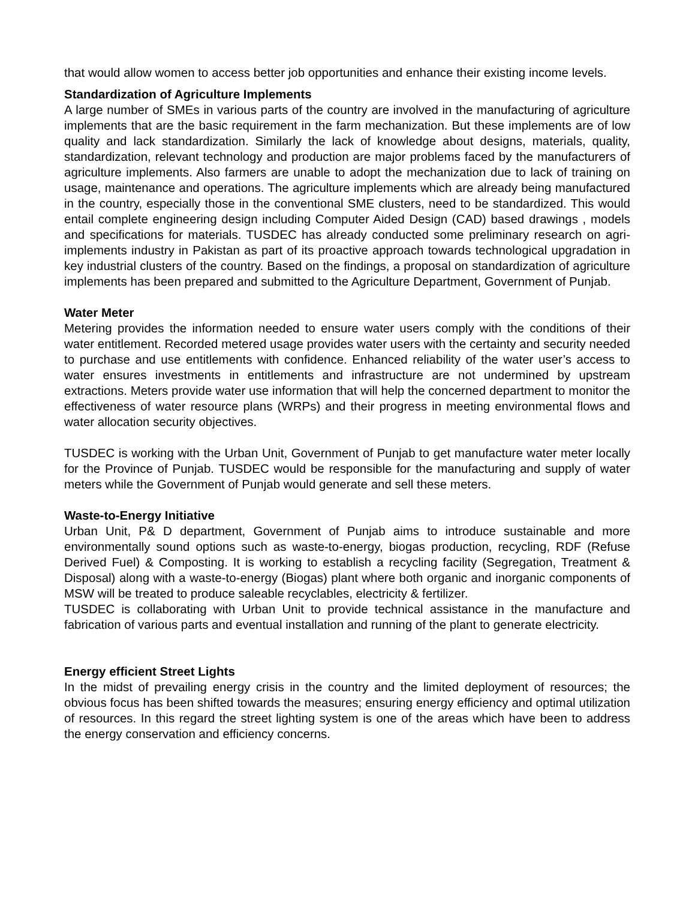that would allow women to access better job opportunities and enhance their existing income levels.
Standardization of Agriculture Implements
A large number of SMEs in various parts of the country are involved in the manufacturing of agriculture implements that are the basic requirement in the farm mechanization. But these implements are of low quality and lack standardization. Similarly the lack of knowledge about designs, materials, quality, standardization, relevant technology and production are major problems faced by the manufacturers of agriculture implements. Also farmers are unable to adopt the mechanization due to lack of training on usage, maintenance and operations. The agriculture implements which are already being manufactured in the country, especially those in the conventional SME clusters, need to be standardized. This would entail complete engineering design including Computer Aided Design (CAD) based drawings , models and specifications for materials. TUSDEC has already conducted some preliminary research on agri-implements industry in Pakistan as part of its proactive approach towards technological upgradation in key industrial clusters of the country. Based on the findings, a proposal on standardization of agriculture implements has been prepared and submitted to the Agriculture Department, Government of Punjab.
Water Meter
Metering provides the information needed to ensure water users comply with the conditions of their water entitlement. Recorded metered usage provides water users with the certainty and security needed to purchase and use entitlements with confidence. Enhanced reliability of the water user’s access to water ensures investments in entitlements and infrastructure are not undermined by upstream extractions. Meters provide water use information that will help the concerned department to monitor the effectiveness of water resource plans (WRPs) and their progress in meeting environmental flows and water allocation security objectives.
TUSDEC is working with the Urban Unit, Government of Punjab to get manufacture water meter locally for the Province of Punjab. TUSDEC would be responsible for the manufacturing and supply of water meters while the Government of Punjab would generate and sell these meters.
Waste-to-Energy Initiative
Urban Unit, P& D department, Government of Punjab aims to introduce sustainable and more environmentally sound options such as waste-to-energy, biogas production, recycling, RDF (Refuse Derived Fuel) & Composting. It is working to establish a recycling facility (Segregation, Treatment & Disposal) along with a waste-to-energy (Biogas) plant where both organic and inorganic components of MSW will be treated to produce saleable recyclables, electricity & fertilizer.
TUSDEC is collaborating with Urban Unit to provide technical assistance in the manufacture and fabrication of various parts and eventual installation and running of the plant to generate electricity.
Energy efficient Street Lights
In the midst of prevailing energy crisis in the country and the limited deployment of resources; the obvious focus has been shifted towards the measures; ensuring energy efficiency and optimal utilization of resources. In this regard the street lighting system is one of the areas which have been to address the energy conservation and efficiency concerns.